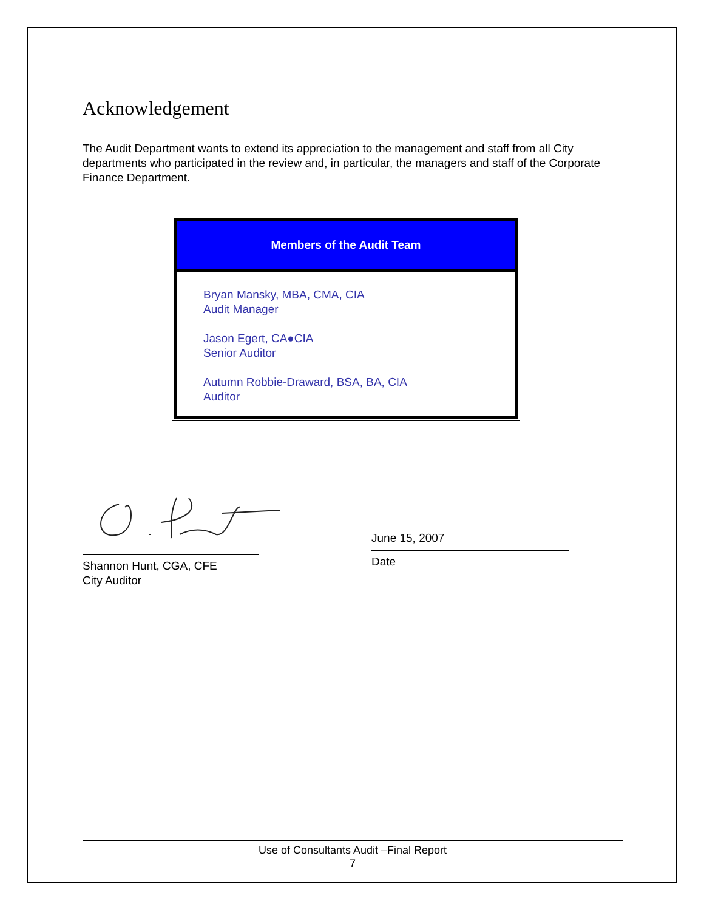Acknowledgement
The Audit Department wants to extend its appreciation to the management and staff from all City departments who participated in the review and, in particular, the managers and staff of the Corporate Finance Department.
Members of the Audit Team
Bryan Mansky, MBA, CMA, CIA
Audit Manager
Jason Egert, CA●CIA
Senior Auditor
Autumn Robbie-Draward, BSA, BA, CIA
Auditor
Shannon Hunt, CGA, CFE
City Auditor
June 15, 2007
Date
Use of Consultants Audit –Final Report
7